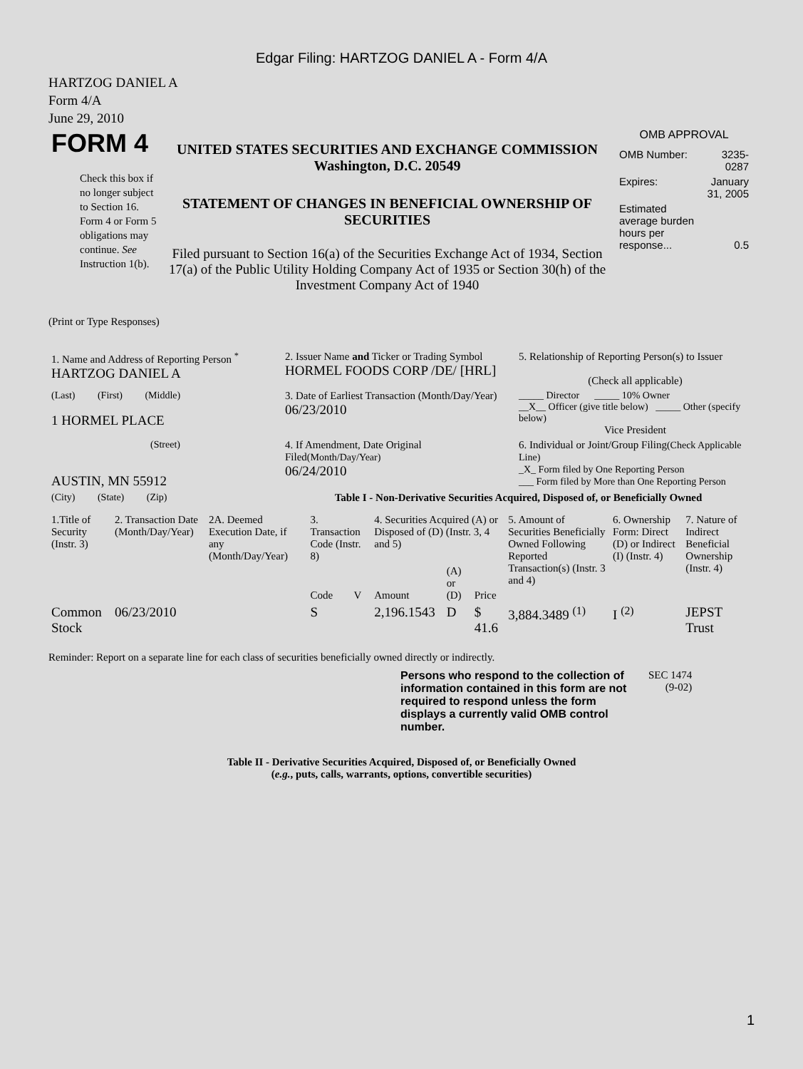Edgar Filing: HARTZOG DANIEL A - Form 4/A
HARTZOG DANIEL A
Form 4/A
June 29, 2010
| FORM 4 Check this box if no longer subject to Section 16. Form 4 or Form 5 obligations may continue. See Instruction 1(b). | UNITED STATES SECURITIES AND EXCHANGE COMMISSION Washington, D.C. 20549 STATEMENT OF CHANGES IN BENEFICIAL OWNERSHIP OF SECURITIES Filed pursuant to Section 16(a) of the Securities Exchange Act of 1934, Section 17(a) of the Public Utility Holding Company Act of 1935 or Section 30(h) of the Investment Company Act of 1940 | OMB APPROVAL / OMB Number: / 3235-0287 / / Expires: / January 31, 2005 / / Estimated average burden hours per response... / 0.5 / |
(Print or Type Responses)
| 1. Name and Address of Reporting Person <sup>*</sup> HARTZOG DANIEL A | 2. Issuer Name and Ticker or Trading Symbol HORMEL FOODS CORP /DE/ [HRL] | 5. Relationship of Reporting Person(s) to Issuer (Check all applicable) |
| (Last) (First) (Middle) 1 HORMEL PLACE | 3. Date of Earliest Transaction (Month/Day/Year) 06/23/2010 | _____ Director _____ 10% Owner __X__ Officer (give title below) _____ Other (specify below) Vice President |
| (Street) AUSTIN, MN 55912 | 4. If Amendment, Date Original Filed (Month/Day/Year) 06/24/2010 | 6. Individual or Joint/Group Filing (Check Applicable Line) _X_ Form filed by One Reporting Person ___ Form filed by More than One Reporting Person |
| (City) (State) (Zip) | Table I - Non-Derivative Securities Acquired, Disposed of, or Beneficially Owned | |
| 1.Title of Security (Instr. 3) | 2. Transaction Date (Month/Day/Year) | 2A. Deemed Execution Date, if any (Month/Day/Year) | 3. Transaction Code (Instr. 8) | | 4. Securities Acquired (A) or Disposed of (D) (Instr. 3, 4 and 5) | | | 5. Amount of Securities Beneficially Owned Following Reported Transaction(s) (Instr. 3 and 4) | 6. Ownership Form: Direct (D) or Indirect (I) (Instr. 4) | 7. Nature of Indirect Beneficial Ownership (Instr. 4) |
| --- | --- | --- | --- | --- | --- | --- | --- | --- | --- | --- |
| | | | Code | V | Amount | (A) or (D) | Price | | | |
| Common Stock | 06/23/2010 | | S | | 2,196.1543 | D | $ 41.6 | 3,884.3489 <sup>(1)</sup> | I <sup>(2)</sup> | JEPST Trust |
Reminder: Report on a separate line for each class of securities beneficially owned directly or indirectly.
| Persons who respond to the collection of information contained in this form are not required to respond unless the form displays a currently valid OMB control number. | SEC 1474 (9-02) |
Table II - Derivative Securities Acquired, Disposed of, or Beneficially Owned
(e.g., puts, calls, warrants, options, convertible securities)
1